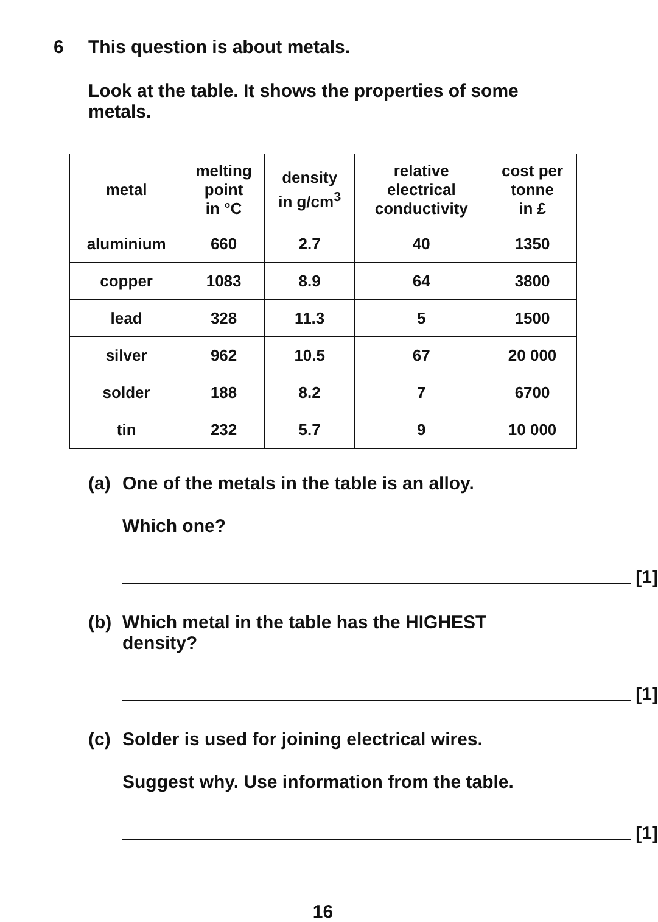6 This question is about metals.
Look at the table. It shows the properties of some metals.
| metal | melting point in °C | density in g/cm<sup>3</sup> | relative electrical conductivity | cost per tonne in £ |
| --- | --- | --- | --- | --- |
| aluminium | 660 | 2.7 | 40 | 1350 |
| copper | 1083 | 8.9 | 64 | 3800 |
| lead | 328 | 11.3 | 5 | 1500 |
| silver | 962 | 10.5 | 67 | 20 000 |
| solder | 188 | 8.2 | 7 | 6700 |
| tin | 232 | 5.7 | 9 | 10 000 |
(a) One of the metals in the table is an alloy.
Which one?
[1]
(b) Which metal in the table has the HIGHEST density?
[1]
(c) Solder is used for joining electrical wires.
Suggest why. Use information from the table.
[1]
16